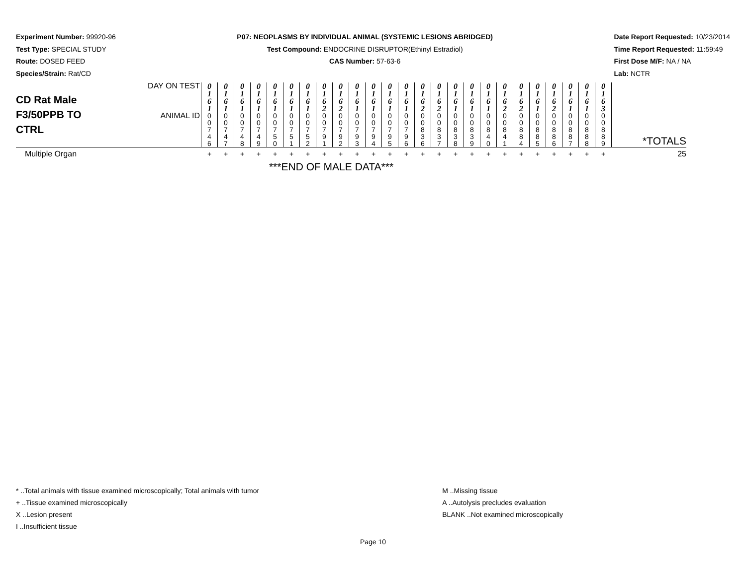Experiment Number: 99920-96
Test Type: SPECIAL STUDY
Route: DOSED FEED
Species/Strain: Rat/CD
P07: NEOPLASMS BY INDIVIDUAL ANIMAL (SYSTEMIC LESIONS ABRIDGED)
Test Compound: ENDOCRINE DISRUPTOR(Ethinyl Estradiol)
CAS Number: 57-63-6
Date Report Requested: 10/23/2014
Time Report Requested: 11:59:49
First Dose M/F: NA / NA
Lab: NCTR
| CD Rat Male F3/50PPB TO CTRL | DAY ON TEST | 0 1 6 1 | 0 1 6 1 | 0 1 6 1 | 0 1 6 1 | 0 1 6 1 | 0 1 6 1 | 0 1 6 1 | 0 1 6 2 | 0 1 6 2 | 0 1 6 1 | 0 1 6 1 | 0 1 6 1 | 0 1 6 1 | 0 1 6 2 | 0 1 6 2 | 0 1 6 1 | 0 1 6 1 | 0 1 6 1 | 0 1 6 2 | 0 1 6 2 | 0 1 6 1 | 0 1 6 2 | 0 1 6 1 | 0 1 6 1 | 0 1 6 3 | |
| | ANIMAL ID | 0 0 7 4 6 | 0 0 7 4 7 | 0 0 7 4 8 | 0 0 7 4 9 | 0 0 7 5 0 | 0 0 7 5 1 | 0 0 7 5 2 | 0 0 7 9 1 | 0 0 7 9 2 | 0 0 7 9 3 | 0 0 7 9 4 | 0 0 7 9 5 | 0 0 7 9 6 | 0 0 8 3 6 | 0 0 8 3 7 | 0 0 8 3 8 | 0 0 8 3 9 | 0 0 8 4 0 | 0 0 8 4 1 | 0 0 8 8 4 | 0 0 8 8 5 | 0 0 8 8 6 | 0 0 8 8 7 | 0 0 8 8 8 | 0 0 8 8 9 | *TOTALS |
| Multiple Organ | | + | + | + | + | + | + | + | + | + | + | + | + | + | + | + | + | + | + | + | + | + | + | + | + | + | 25 |
| ***END OF MALE DATA*** | | | | | | | | | | | | | | | | | | | | | | | | | | | |
* ..Total animals with tissue examined microscopically; Total animals with tumor
+ ..Tissue examined microscopically
X ..Lesion present
I ..Insufficient tissue
M ..Missing tissue
A ..Autolysis precludes evaluation
BLANK ..Not examined microscopically
Page 10